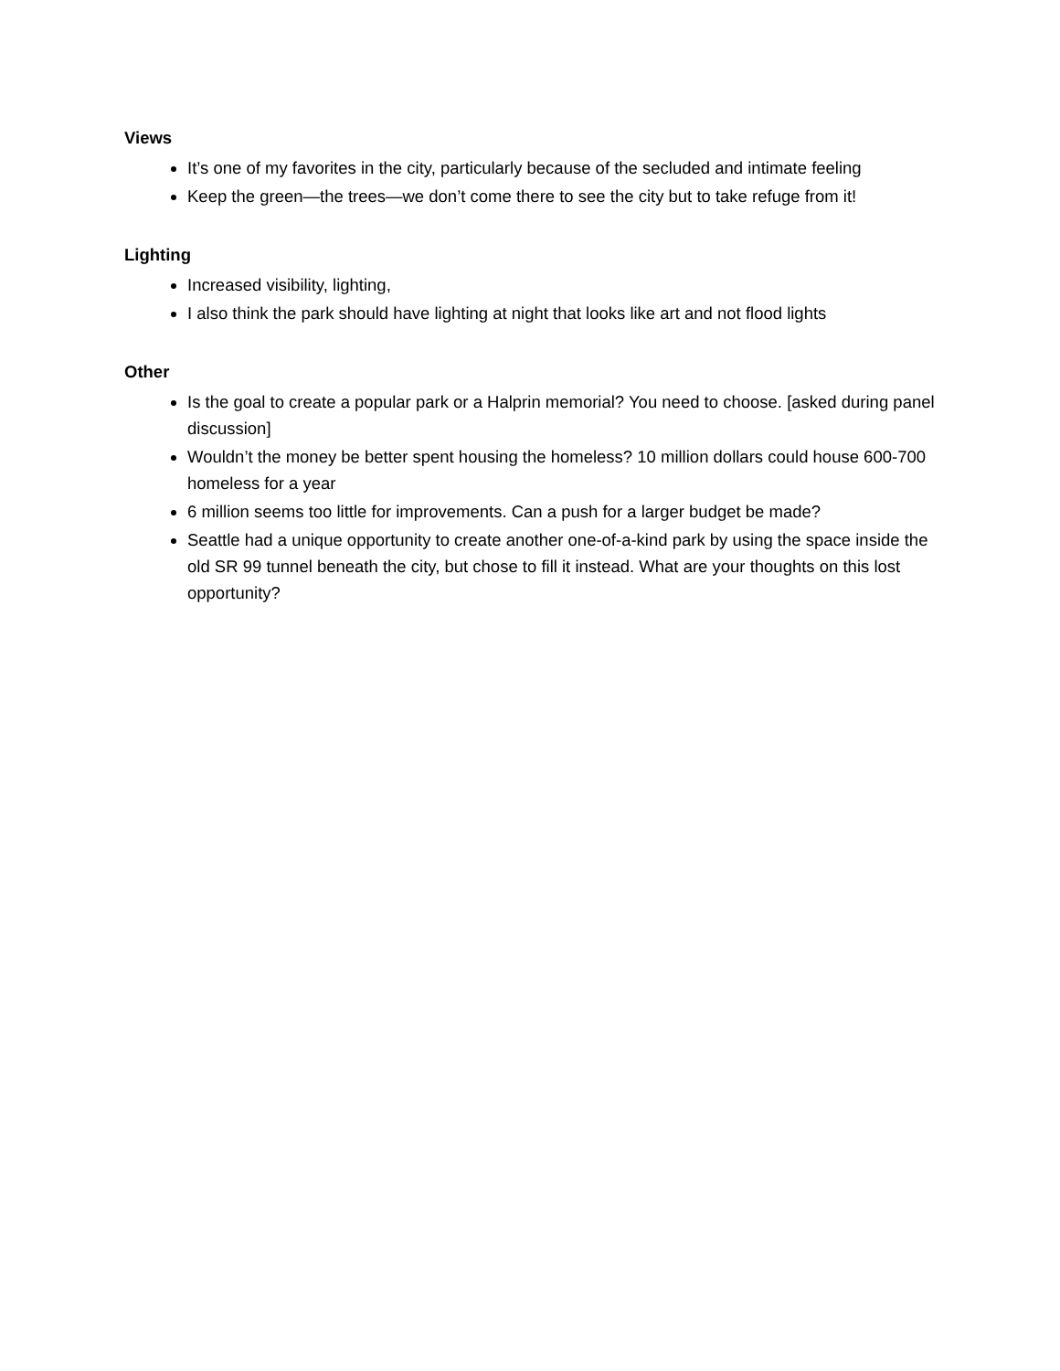Views
It’s one of my favorites in the city, particularly because of the secluded and intimate feeling
Keep the green—the trees—we don’t come there to see the city but to take refuge from it!
Lighting
Increased visibility, lighting,
I also think the park should have lighting at night that looks like art and not flood lights
Other
Is the goal to create a popular park or a Halprin memorial? You need to choose. [asked during panel discussion]
Wouldn’t the money be better spent housing the homeless? 10 million dollars could house 600-700 homeless for a year
6 million seems too little for improvements. Can a push for a larger budget be made?
Seattle had a unique opportunity to create another one-of-a-kind park by using the space inside the old SR 99 tunnel beneath the city, but chose to fill it instead. What are your thoughts on this lost opportunity?